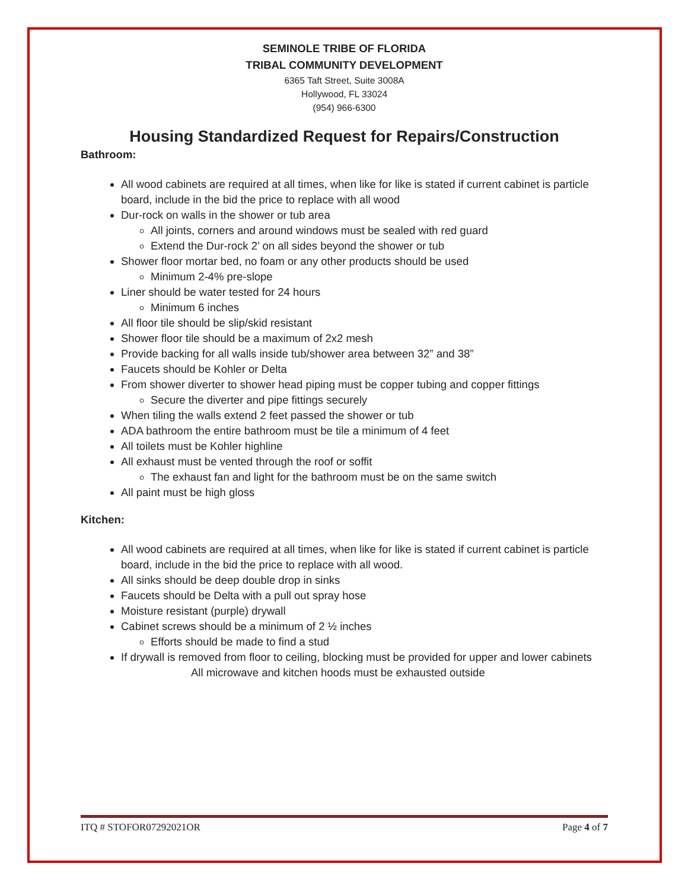SEMINOLE TRIBE OF FLORIDA
TRIBAL COMMUNITY DEVELOPMENT
6365 Taft Street, Suite 3008A
Hollywood, FL 33024
(954) 966-6300
Housing Standardized Request for Repairs/Construction
Bathroom:
All wood cabinets are required at all times, when like for like is stated if current cabinet is particle board, include in the bid the price to replace with all wood
Dur-rock on walls in the shower or tub area
All joints, corners and around windows must be sealed with red guard
Extend the Dur-rock 2’ on all sides beyond the shower or tub
Shower floor mortar bed, no foam or any other products should be used
Minimum 2-4% pre-slope
Liner should be water tested for 24 hours
Minimum 6 inches
All floor tile should be slip/skid resistant
Shower floor tile should be a maximum of 2x2 mesh
Provide backing for all walls inside tub/shower area between 32” and 38”
Faucets should be Kohler or Delta
From shower diverter to shower head piping must be copper tubing and copper fittings
Secure the diverter and pipe fittings securely
When tiling the walls extend 2 feet passed the shower or tub
ADA bathroom the entire bathroom must be tile a minimum of 4 feet
All toilets must be Kohler highline
All exhaust must be vented through the roof or soffit
The exhaust fan and light for the bathroom must be on the same switch
All paint must be high gloss
Kitchen:
All wood cabinets are required at all times, when like for like is stated if current cabinet is particle board, include in the bid the price to replace with all wood.
All sinks should be deep double drop in sinks
Faucets should be Delta with a pull out spray hose
Moisture resistant (purple) drywall
Cabinet screws should be a minimum of 2 ½ inches
Efforts should be made to find a stud
If drywall is removed from floor to ceiling, blocking must be provided for upper and lower cabinets
All microwave and kitchen hoods must be exhausted outside
ITQ # STOFOR07292021OR Page 4 of 7